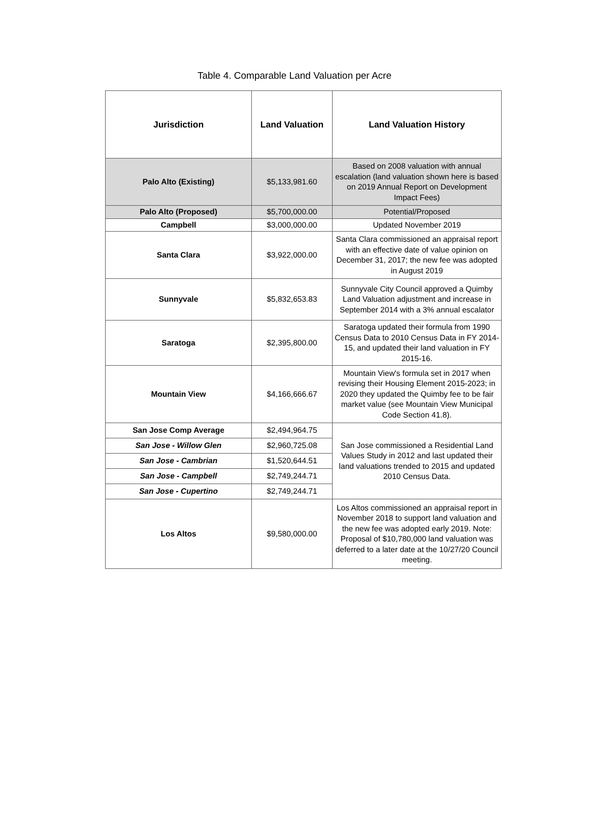Table 4. Comparable Land Valuation per Acre
| Jurisdiction | Land Valuation | Land Valuation History |
| --- | --- | --- |
| Palo Alto (Existing) | $5,133,981.60 | Based on 2008 valuation with annual escalation (land valuation shown here is based on 2019 Annual Report on Development Impact Fees) |
| Palo Alto (Proposed) | $5,700,000.00 | Potential/Proposed |
| Campbell | $3,000,000.00 | Updated November 2019 |
| Santa Clara | $3,922,000.00 | Santa Clara commissioned an appraisal report with an effective date of value opinion on December 31, 2017; the new fee was adopted in August 2019 |
| Sunnyvale | $5,832,653.83 | Sunnyvale City Council approved a Quimby Land Valuation adjustment and increase in September 2014 with a 3% annual escalator |
| Saratoga | $2,395,800.00 | Saratoga updated their formula from 1990 Census Data to 2010 Census Data in FY 2014-15, and updated their land valuation in FY 2015-16. |
| Mountain View | $4,166,666.67 | Mountain View's formula set in 2017 when revising their Housing Element 2015-2023; in 2020 they updated the Quimby fee to be fair market value (see Mountain View Municipal Code Section 41.8). |
| San Jose Comp Average | $2,494,964.75 | San Jose commissioned a Residential Land Values Study in 2012 and last updated their land valuations trended to 2015 and updated 2010 Census Data. |
| San Jose - Willow Glen | $2,960,725.08 | |
| San Jose - Cambrian | $1,520,644.51 | |
| San Jose - Campbell | $2,749,244.71 | |
| San Jose - Cupertino | $2,749,244.71 | |
| Los Altos | $9,580,000.00 | Los Altos commissioned an appraisal report in November 2018 to support land valuation and the new fee was adopted early 2019. Note: Proposal of $10,780,000 land valuation was deferred to a later date at the 10/27/20 Council meeting. |